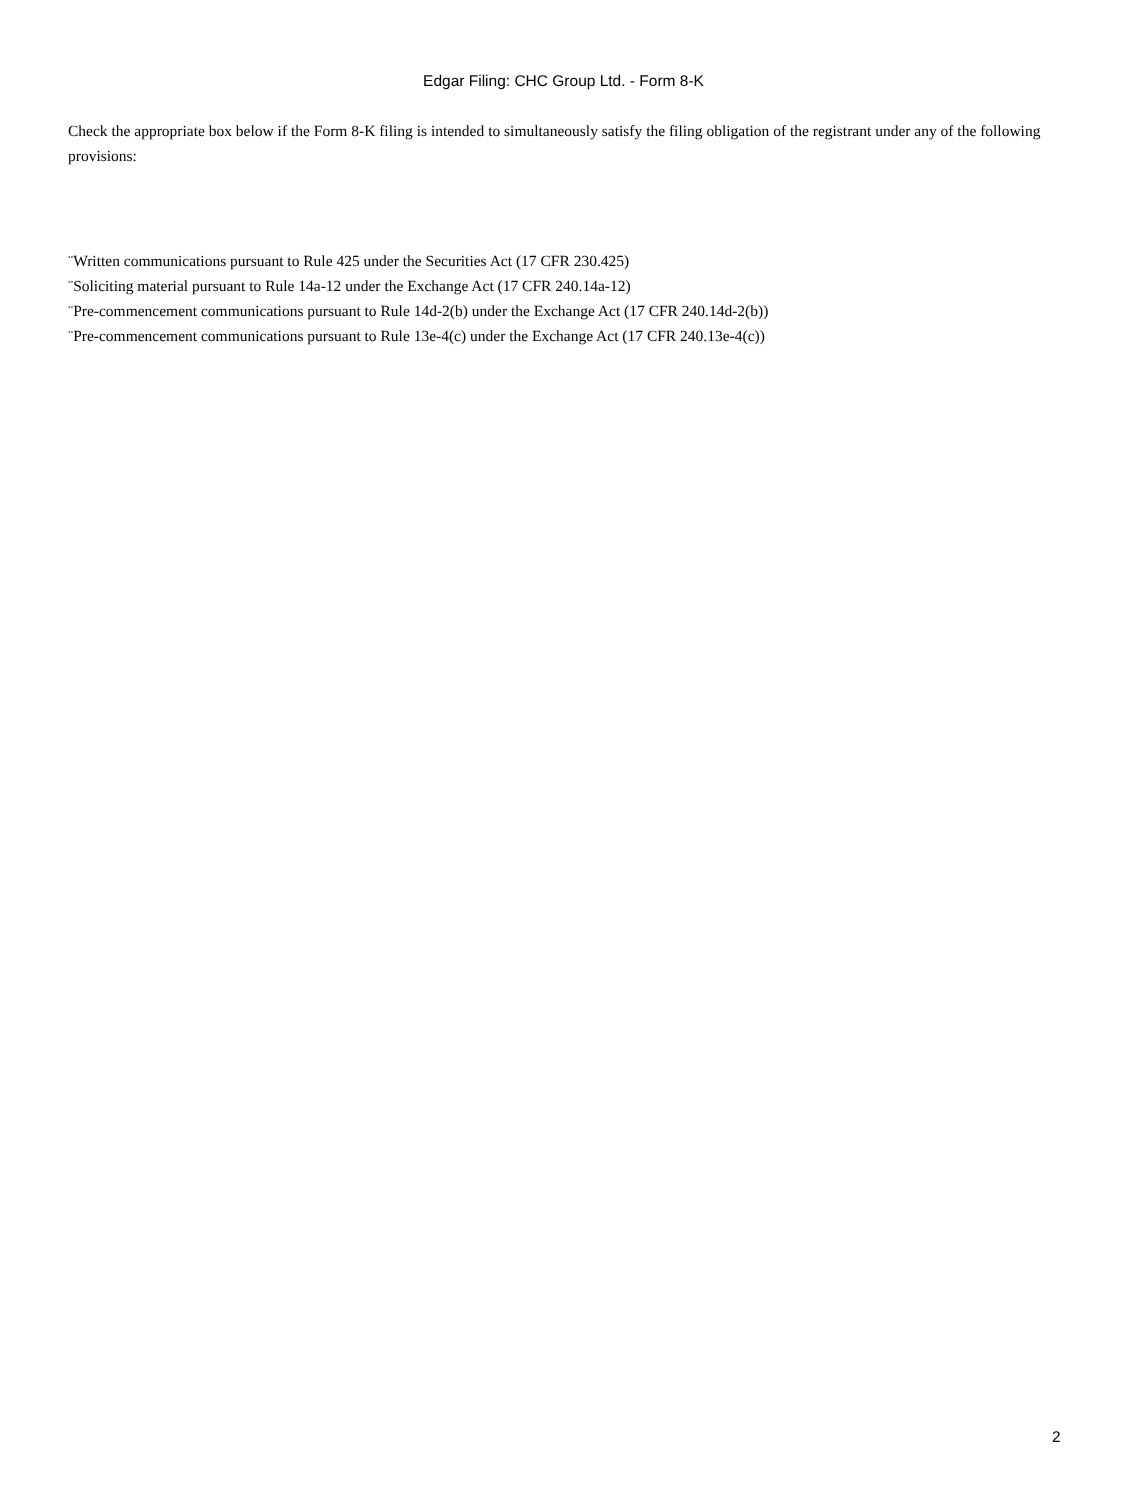Edgar Filing: CHC Group Ltd. - Form 8-K
Check the appropriate box below if the Form 8-K filing is intended to simultaneously satisfy the filing obligation of the registrant under any of the following provisions:
¨Written communications pursuant to Rule 425 under the Securities Act (17 CFR 230.425)
¨Soliciting material pursuant to Rule 14a-12 under the Exchange Act (17 CFR 240.14a-12)
¨Pre-commencement communications pursuant to Rule 14d-2(b) under the Exchange Act (17 CFR 240.14d-2(b))
¨Pre-commencement communications pursuant to Rule 13e-4(c) under the Exchange Act (17 CFR 240.13e-4(c))
2